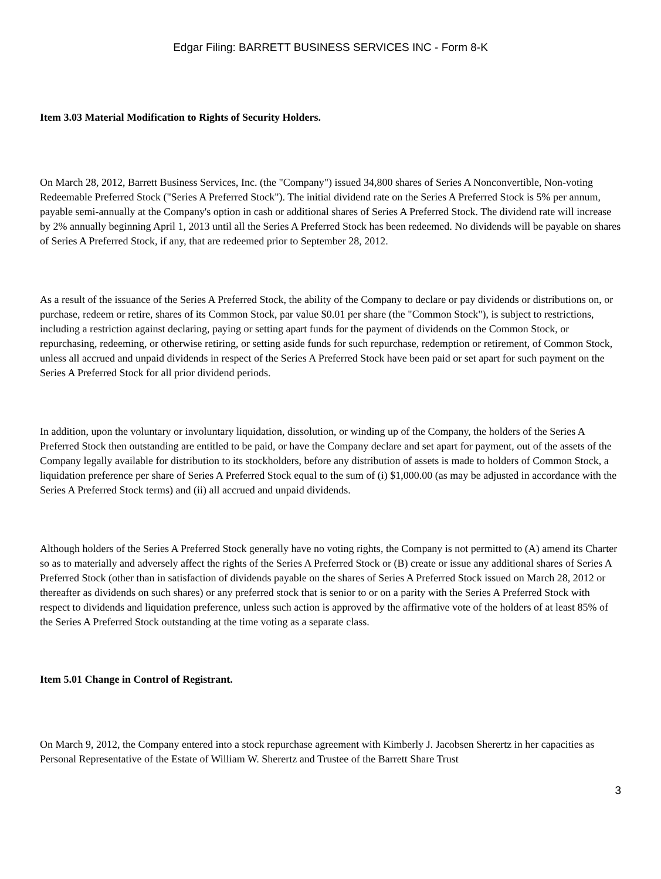Edgar Filing: BARRETT BUSINESS SERVICES INC - Form 8-K
Item 3.03 Material Modification to Rights of Security Holders.
On March 28, 2012, Barrett Business Services, Inc. (the "Company") issued 34,800 shares of Series A Nonconvertible, Non-voting Redeemable Preferred Stock ("Series A Preferred Stock"). The initial dividend rate on the Series A Preferred Stock is 5% per annum, payable semi-annually at the Company's option in cash or additional shares of Series A Preferred Stock. The dividend rate will increase by 2% annually beginning April 1, 2013 until all the Series A Preferred Stock has been redeemed. No dividends will be payable on shares of Series A Preferred Stock, if any, that are redeemed prior to September 28, 2012.
As a result of the issuance of the Series A Preferred Stock, the ability of the Company to declare or pay dividends or distributions on, or purchase, redeem or retire, shares of its Common Stock, par value $0.01 per share (the "Common Stock"), is subject to restrictions, including a restriction against declaring, paying or setting apart funds for the payment of dividends on the Common Stock, or repurchasing, redeeming, or otherwise retiring, or setting aside funds for such repurchase, redemption or retirement, of Common Stock, unless all accrued and unpaid dividends in respect of the Series A Preferred Stock have been paid or set apart for such payment on the Series A Preferred Stock for all prior dividend periods.
In addition, upon the voluntary or involuntary liquidation, dissolution, or winding up of the Company, the holders of the Series A Preferred Stock then outstanding are entitled to be paid, or have the Company declare and set apart for payment, out of the assets of the Company legally available for distribution to its stockholders, before any distribution of assets is made to holders of Common Stock, a liquidation preference per share of Series A Preferred Stock equal to the sum of (i) $1,000.00 (as may be adjusted in accordance with the Series A Preferred Stock terms) and (ii) all accrued and unpaid dividends.
Although holders of the Series A Preferred Stock generally have no voting rights, the Company is not permitted to (A) amend its Charter so as to materially and adversely affect the rights of the Series A Preferred Stock or (B) create or issue any additional shares of Series A Preferred Stock (other than in satisfaction of dividends payable on the shares of Series A Preferred Stock issued on March 28, 2012 or thereafter as dividends on such shares) or any preferred stock that is senior to or on a parity with the Series A Preferred Stock with respect to dividends and liquidation preference, unless such action is approved by the affirmative vote of the holders of at least 85% of the Series A Preferred Stock outstanding at the time voting as a separate class.
Item 5.01 Change in Control of Registrant.
On March 9, 2012, the Company entered into a stock repurchase agreement with Kimberly J. Jacobsen Sherertz in her capacities as Personal Representative of the Estate of William W. Sherertz and Trustee of the Barrett Share Trust
3